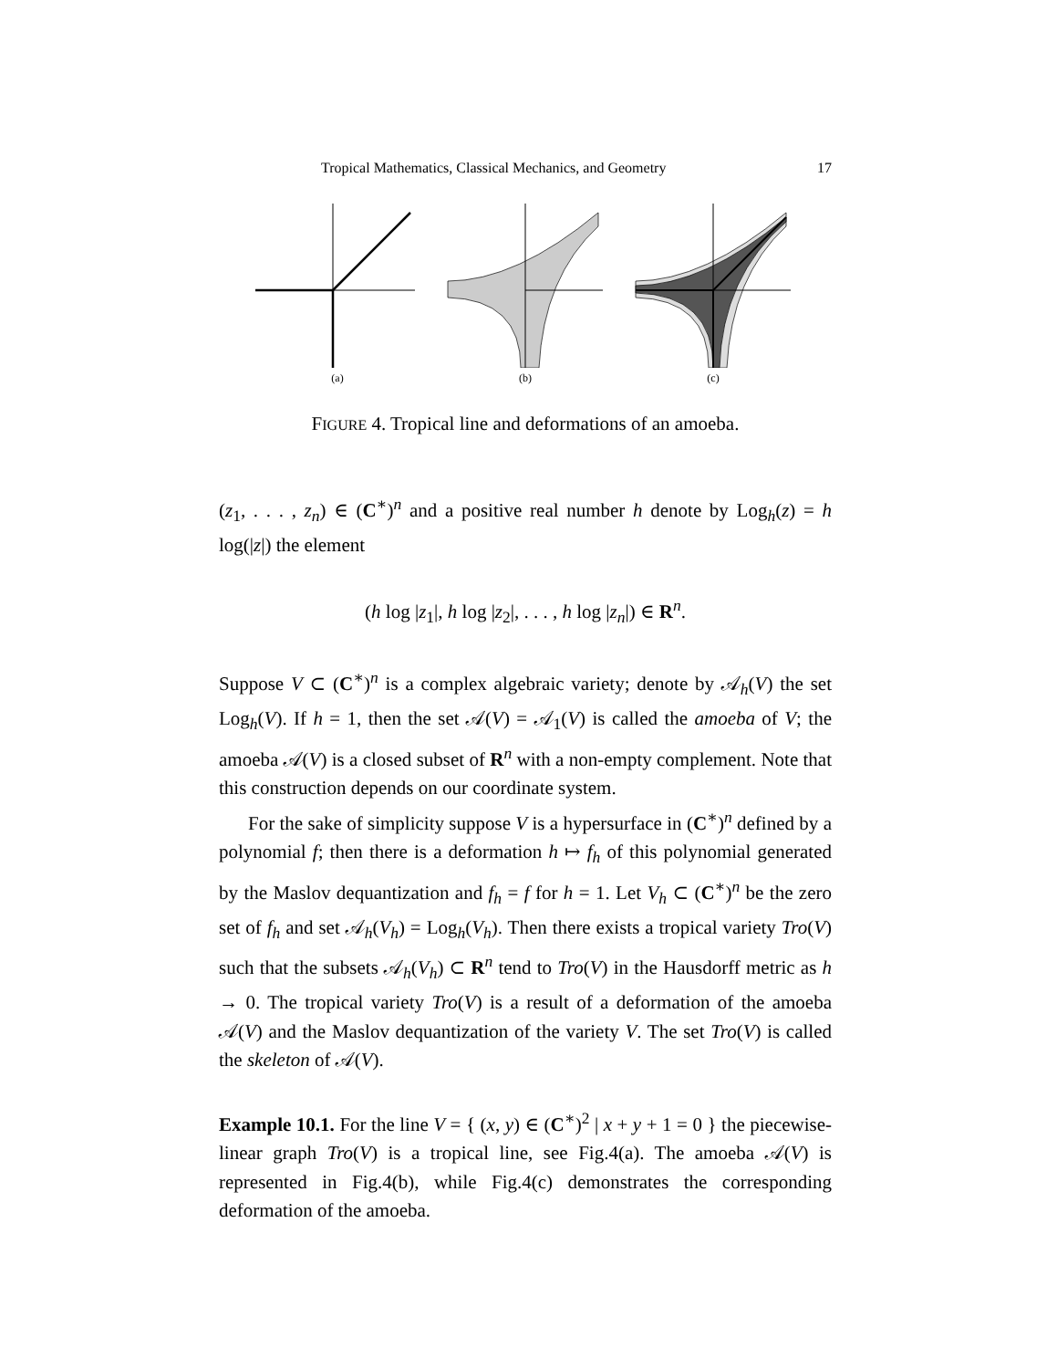Tropical Mathematics, Classical Mechanics, and Geometry 17
(a) (b) (c)
FIGURE 4. Tropical line and deformations of an amoeba.
(z<sub>1</sub>, . . . , z<sub>n</sub>) ∈ (C<sup>∗</sup>)<sup>n</sup> and a positive real number h denote by Log<sub>h</sub>(z) = h log(|z|) the element
(h log |z<sub>1</sub>|, h log |z<sub>2</sub>|, . . . , h log |z<sub>n</sub>|) ∈ R<sup>n</sup>.
Suppose V ⊂ (C<sup>∗</sup>)<sup>n</sup> is a complex algebraic variety; denote by 𝒜<sub>h</sub>(V) the set Log<sub>h</sub>(V). If h = 1, then the set 𝒜(V) = 𝒜<sub>1</sub>(V) is called the amoeba of V; the amoeba 𝒜(V) is a closed subset of R<sup>n</sup> with a non-empty complement. Note that this construction depends on our coordinate system.
For the sake of simplicity suppose V is a hypersurface in (C<sup>∗</sup>)<sup>n</sup> defined by a polynomial f; then there is a deformation h ↦ f<sub>h</sub> of this polynomial generated by the Maslov dequantization and f<sub>h</sub> = f for h = 1. Let V<sub>h</sub> ⊂ (C<sup>∗</sup>)<sup>n</sup> be the zero set of f<sub>h</sub> and set 𝒜<sub>h</sub>(V<sub>h</sub>) = Log<sub>h</sub>(V<sub>h</sub>). Then there exists a tropical variety Tro(V) such that the subsets 𝒜<sub>h</sub>(V<sub>h</sub>) ⊂ R<sup>n</sup> tend to Tro(V) in the Hausdorff metric as h → 0. The tropical variety Tro(V) is a result of a deformation of the amoeba 𝒜(V) and the Maslov dequantization of the variety V. The set Tro(V) is called the skeleton of 𝒜(V).
Example 10.1. For the line V = { (x, y) ∈ (C<sup>∗</sup>)<sup>2</sup> | x + y + 1 = 0 } the piecewise-linear graph Tro(V) is a tropical line, see Fig.4(a). The amoeba 𝒜(V) is represented in Fig.4(b), while Fig.4(c) demonstrates the corresponding deformation of the amoeba.